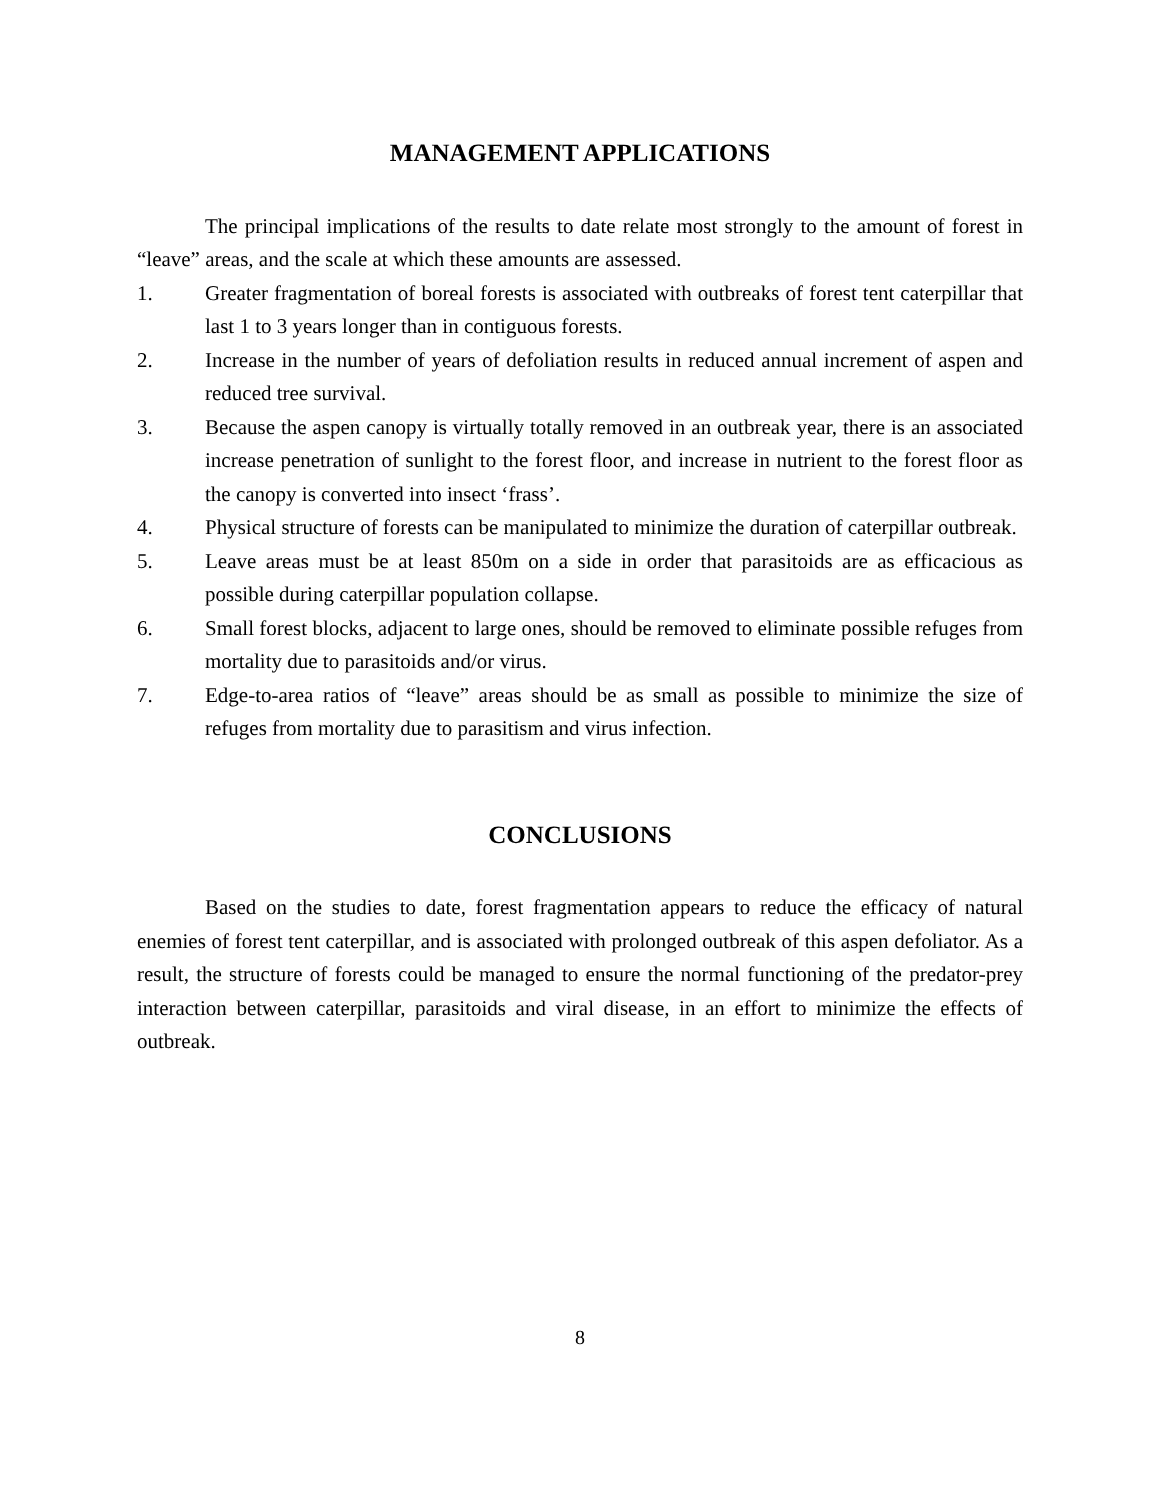MANAGEMENT APPLICATIONS
The principal implications of the results to date relate most strongly to the amount of forest in “leave” areas, and the scale at which these amounts are assessed.
1. Greater fragmentation of boreal forests is associated with outbreaks of forest tent caterpillar that last 1 to 3 years longer than in contiguous forests.
2. Increase in the number of years of defoliation results in reduced annual increment of aspen and reduced tree survival.
3. Because the aspen canopy is virtually totally removed in an outbreak year, there is an associated increase penetration of sunlight to the forest floor, and increase in nutrient to the forest floor as the canopy is converted into insect ‘frass’.
4. Physical structure of forests can be manipulated to minimize the duration of caterpillar outbreak.
5. Leave areas must be at least 850m on a side in order that parasitoids are as efficacious as possible during caterpillar population collapse.
6. Small forest blocks, adjacent to large ones, should be removed to eliminate possible refuges from mortality due to parasitoids and/or virus.
7. Edge-to-area ratios of “leave” areas should be as small as possible to minimize the size of refuges from mortality due to parasitism and virus infection.
CONCLUSIONS
Based on the studies to date, forest fragmentation appears to reduce the efficacy of natural enemies of forest tent caterpillar, and is associated with prolonged outbreak of this aspen defoliator. As a result, the structure of forests could be managed to ensure the normal functioning of the predator-prey interaction between caterpillar, parasitoids and viral disease, in an effort to minimize the effects of outbreak.
8